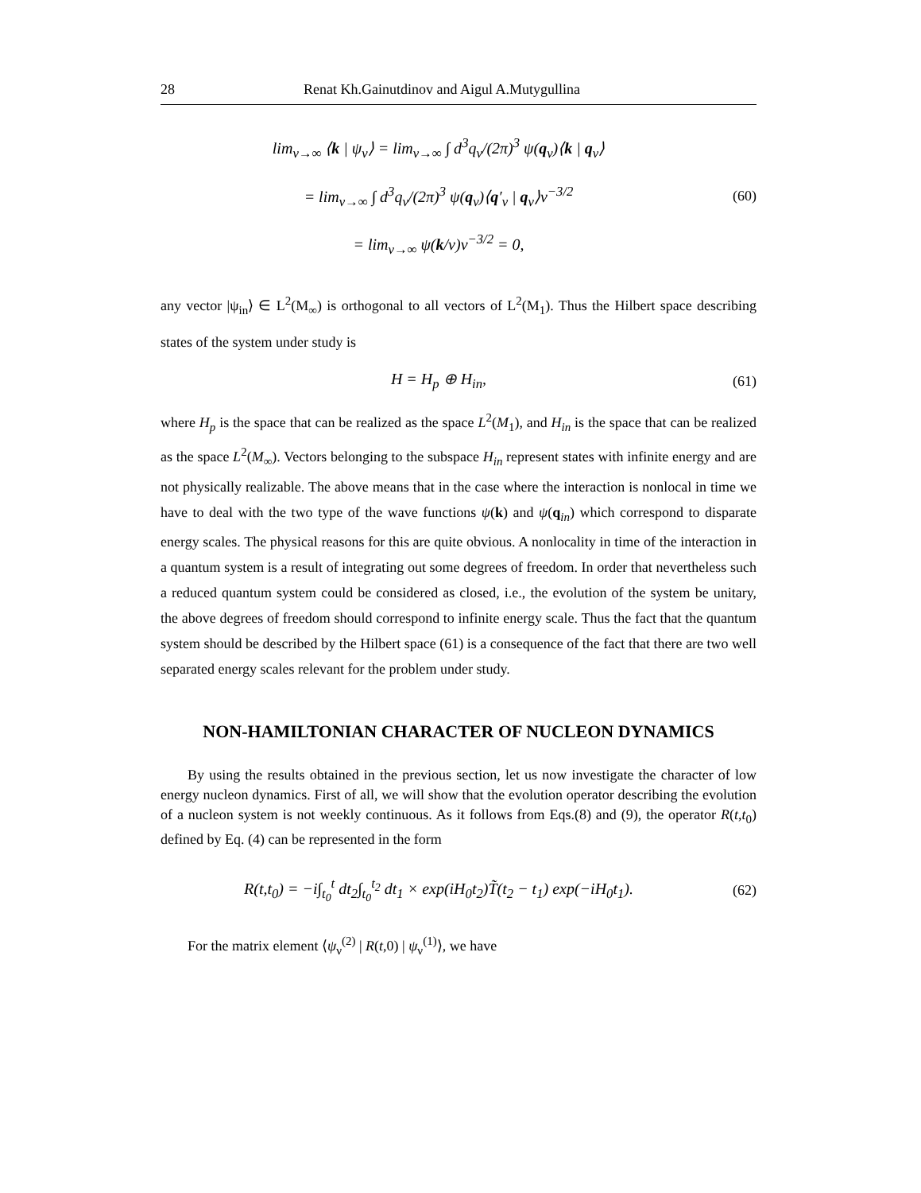28 Renat Kh.Gainutdinov and Aigul A.Mutygullina
lim<sub>ν→∞</sub> ⟨k | ψ<sub>ν</sub>⟩ = lim<sub>ν→∞</sub> ∫ d<sup>3</sup>q<sub>ν</sub>/(2π)<sup>3</sup> ψ(q<sub>ν</sub>)⟨k | q<sub>ν</sub>⟩
= lim<sub>ν→∞</sub> ∫ d<sup>3</sup>q<sub>ν</sub>/(2π)<sup>3</sup> ψ(q<sub>ν</sub>)⟨q′<sub>ν</sub> | q<sub>ν</sub>⟩ν<sup>−3/2</sup>
= lim<sub>ν→∞</sub> ψ(k/ν)ν<sup>−3/2</sup> = 0,
(60)
any vector |ψ<sub>in</sub>⟩ ∈ L<sup>2</sup>(M<sub>∞</sub>) is orthogonal to all vectors of L<sup>2</sup>(M<sub>1</sub>). Thus the Hilbert space describing states of the system under study is
H = H<sub>p</sub> ⊕ H<sub>in</sub>, (61)
where H<sub>p</sub> is the space that can be realized as the space L<sup>2</sup>(M<sub>1</sub>), and H<sub>in</sub> is the space that can be realized as the space L<sup>2</sup>(M<sub>∞</sub>). Vectors belonging to the subspace H<sub>in</sub> represent states with infinite energy and are not physically realizable. The above means that in the case where the interaction is nonlocal in time we have to deal with the two type of the wave functions ψ(k) and ψ(q<sub>in</sub>) which correspond to disparate energy scales. The physical reasons for this are quite obvious. A nonlocality in time of the interaction in a quantum system is a result of integrating out some degrees of freedom. In order that nevertheless such a reduced quantum system could be considered as closed, i.e., the evolution of the system be unitary, the above degrees of freedom should correspond to infinite energy scale. Thus the fact that the quantum system should be described by the Hilbert space (61) is a consequence of the fact that there are two well separated energy scales relevant for the problem under study.
NON-HAMILTONIAN CHARACTER OF NUCLEON DYNAMICS
By using the results obtained in the previous section, let us now investigate the character of low energy nucleon dynamics. First of all, we will show that the evolution operator describing the evolution of a nucleon system is not weekly continuous. As it follows from Eqs.(8) and (9), the operator R(t,t<sub>0</sub>) defined by Eq. (4) can be represented in the form
R(t,t<sub>0</sub>) = −i∫<sub>t<sub>0</sub></sub><sup>t</sup> dt<sub>2</sub>∫<sub>t<sub>0</sub></sub><sup>t<sub>2</sub></sup> dt<sub>1</sub> × exp(iH<sub>0</sub>t<sub>2</sub>)T̃(t<sub>2</sub> − t<sub>1</sub>) exp(−iH<sub>0</sub>t<sub>1</sub>).
(62)
For the matrix element ⟨ψ<sub>ν</sub><sup>(2)</sup> | R(t,0) | ψ<sub>ν</sub><sup>(1)</sup>⟩, we have